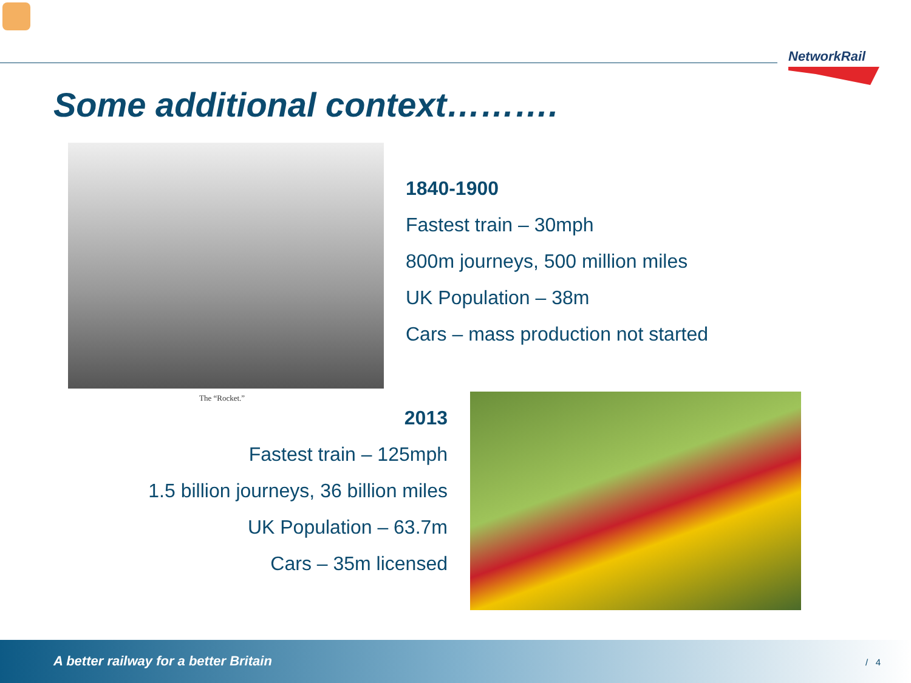NetworkRail
Some additional context……….
The “Rocket.”
1840-1900
Fastest train – 30mph
800m journeys, 500 million miles
UK Population – 38m
Cars – mass production not started
2013
Fastest train – 125mph
1.5 billion journeys, 36 billion miles
UK Population – 63.7m
Cars – 35m licensed
A better railway for a better Britain
/ 4